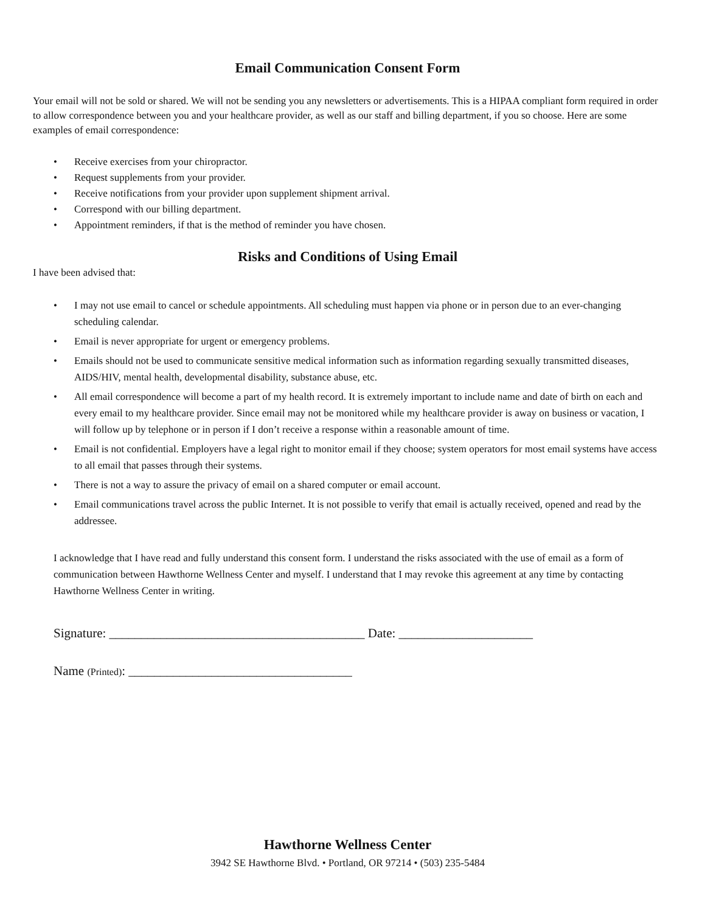Email Communication Consent Form
Your email will not be sold or shared. We will not be sending you any newsletters or advertisements. This is a HIPAA compliant form required in order to allow correspondence between you and your healthcare provider, as well as our staff and billing department, if you so choose. Here are some examples of email correspondence:
• Receive exercises from your chiropractor.
• Request supplements from your provider.
• Receive notifications from your provider upon supplement shipment arrival.
• Correspond with our billing department.
• Appointment reminders, if that is the method of reminder you have chosen.
Risks and Conditions of Using Email
I have been advised that:
• I may not use email to cancel or schedule appointments. All scheduling must happen via phone or in person due to an ever-changing scheduling calendar.
• Email is never appropriate for urgent or emergency problems.
• Emails should not be used to communicate sensitive medical information such as information regarding sexually transmitted diseases, AIDS/HIV, mental health, developmental disability, substance abuse, etc.
• All email correspondence will become a part of my health record. It is extremely important to include name and date of birth on each and every email to my healthcare provider. Since email may not be monitored while my healthcare provider is away on business or vacation, I will follow up by telephone or in person if I don’t receive a response within a reasonable amount of time.
• Email is not confidential. Employers have a legal right to monitor email if they choose; system operators for most email systems have access to all email that passes through their systems.
• There is not a way to assure the privacy of email on a shared computer or email account.
• Email communications travel across the public Internet. It is not possible to verify that email is actually received, opened and read by the addressee.
I acknowledge that I have read and fully understand this consent form. I understand the risks associated with the use of email as a form of communication between Hawthorne Wellness Center and myself. I understand that I may revoke this agreement at any time by contacting Hawthorne Wellness Center in writing.
Signature: ________________________________________ Date: _____________________
Name (Printed): ___________________________________
Hawthorne Wellness Center
3942 SE Hawthorne Blvd. • Portland, OR 97214 • (503) 235-5484